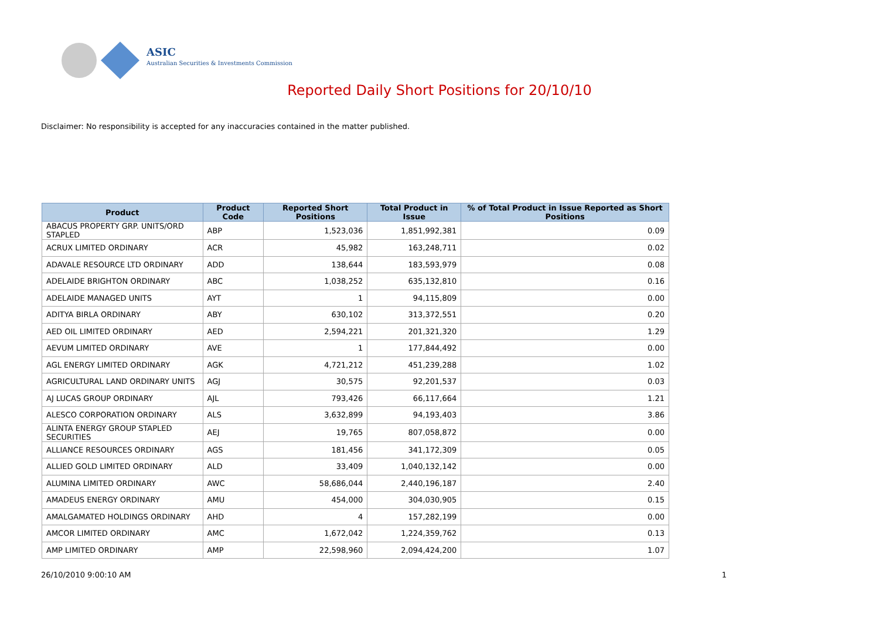ASIC
Australian Securities & Investments Commission
Reported Daily Short Positions for 20/10/10
Disclaimer: No responsibility is accepted for any inaccuracies contained in the matter published.
| Product | Product Code | Reported Short Positions | Total Product in Issue | % of Total Product in Issue Reported as Short Positions |
| --- | --- | --- | --- | --- |
| ABACUS PROPERTY GRP. UNITS/ORD STAPLED | ABP | 1,523,036 | 1,851,992,381 | 0.09 |
| ACRUX LIMITED ORDINARY | ACR | 45,982 | 163,248,711 | 0.02 |
| ADAVALE RESOURCE LTD ORDINARY | ADD | 138,644 | 183,593,979 | 0.08 |
| ADELAIDE BRIGHTON ORDINARY | ABC | 1,038,252 | 635,132,810 | 0.16 |
| ADELAIDE MANAGED UNITS | AYT | 1 | 94,115,809 | 0.00 |
| ADITYA BIRLA ORDINARY | ABY | 630,102 | 313,372,551 | 0.20 |
| AED OIL LIMITED ORDINARY | AED | 2,594,221 | 201,321,320 | 1.29 |
| AEVUM LIMITED ORDINARY | AVE | 1 | 177,844,492 | 0.00 |
| AGL ENERGY LIMITED ORDINARY | AGK | 4,721,212 | 451,239,288 | 1.02 |
| AGRICULTURAL LAND ORDINARY UNITS | AGJ | 30,575 | 92,201,537 | 0.03 |
| AJ LUCAS GROUP ORDINARY | AJL | 793,426 | 66,117,664 | 1.21 |
| ALESCO CORPORATION ORDINARY | ALS | 3,632,899 | 94,193,403 | 3.86 |
| ALINTA ENERGY GROUP STAPLED SECURITIES | AEJ | 19,765 | 807,058,872 | 0.00 |
| ALLIANCE RESOURCES ORDINARY | AGS | 181,456 | 341,172,309 | 0.05 |
| ALLIED GOLD LIMITED ORDINARY | ALD | 33,409 | 1,040,132,142 | 0.00 |
| ALUMINA LIMITED ORDINARY | AWC | 58,686,044 | 2,440,196,187 | 2.40 |
| AMADEUS ENERGY ORDINARY | AMU | 454,000 | 304,030,905 | 0.15 |
| AMALGAMATED HOLDINGS ORDINARY | AHD | 4 | 157,282,199 | 0.00 |
| AMCOR LIMITED ORDINARY | AMC | 1,672,042 | 1,224,359,762 | 0.13 |
| AMP LIMITED ORDINARY | AMP | 22,598,960 | 2,094,424,200 | 1.07 |
26/10/2010 9:00:10 AM 1